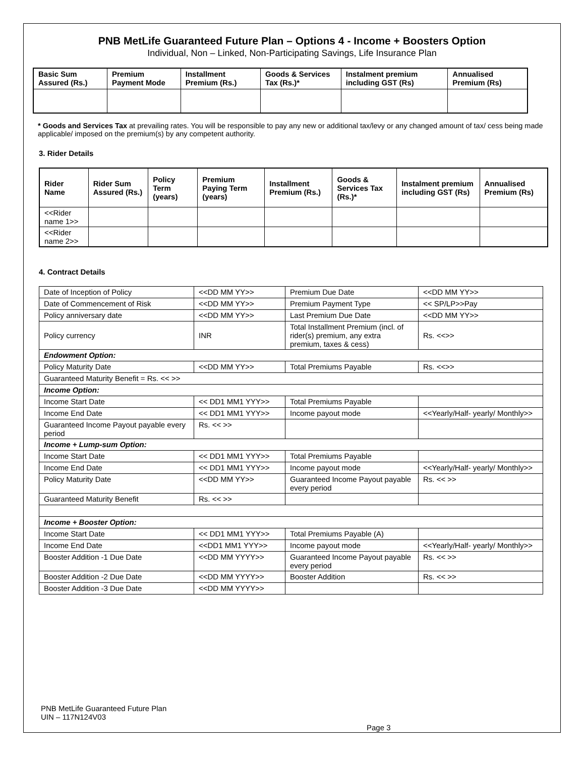PNB MetLife Guaranteed Future Plan – Options 4 - Income + Boosters Option
Individual, Non – Linked, Non-Participating Savings, Life Insurance Plan
| Basic Sum Assured (Rs.) | Premium Payment Mode | Installment Premium (Rs.) | Goods & Services Tax (Rs.)* | Instalment premium including GST (Rs) | Annualised Premium (Rs) |
| --- | --- | --- | --- | --- | --- |
* Goods and Services Tax at prevailing rates. You will be responsible to pay any new or additional tax/levy or any changed amount of tax/ cess being made applicable/ imposed on the premium(s) by any competent authority.
3. Rider Details
| Rider Name | Rider Sum Assured (Rs.) | Policy Term (years) | Premium Paying Term (years) | Installment Premium (Rs.) | Goods & Services Tax (Rs.)* | Instalment premium including GST (Rs) | Annualised Premium (Rs) |
| --- | --- | --- | --- | --- | --- | --- | --- |
| <<Rider name 1>> | | | | | | | |
| <<Rider name 2>> | | | | | | | |
4. Contract Details
| Date of Inception of Policy | <<DD MM YY>> | Premium Due Date | <<DD MM YY>> |
| Date of Commencement of Risk | <<DD MM YY>> | Premium Payment Type | << SP/LP>>Pay |
| Policy anniversary date | <<DD MM YY>> | Last Premium Due Date | <<DD MM YY>> |
| Policy currency | INR | Total Installment Premium (incl. of rider(s) premium, any extra premium, taxes & cess) | Rs. <<>> |
| Endowment Option: | | | |
| Policy Maturity Date | <<DD MM YY>> | Total Premiums Payable | Rs. <<>> |
| Guaranteed Maturity Benefit = Rs. << >> | | | |
| Income Option: | | | |
| Income Start Date | << DD1 MM1 YYY>> | Total Premiums Payable | |
| Income End Date | << DD1 MM1 YYY>> | Income payout mode | <<Yearly/Half- yearly/ Monthly>> |
| Guaranteed Income Payout payable every period | Rs. << >> | | |
| Income + Lump-sum Option: | | | |
| Income Start Date | << DD1 MM1 YYY>> | Total Premiums Payable | |
| Income End Date | << DD1 MM1 YYY>> | Income payout mode | <<Yearly/Half- yearly/ Monthly>> |
| Policy Maturity Date | <<DD MM YY>> | Guaranteed Income Payout payable every period | Rs. << >> |
| Guaranteed Maturity Benefit | Rs. << >> | | |
| Income + Booster Option: | | | |
| Income Start Date | << DD1 MM1 YYY>> | Total Premiums Payable (A) | |
| Income End Date | <<DD1 MM1 YYY>> | Income payout mode | <<Yearly/Half- yearly/ Monthly>> |
| Booster Addition -1 Due Date | <<DD MM YYYY>> | Guaranteed Income Payout payable every period | Rs. << >> |
| Booster Addition -2 Due Date | <<DD MM YYYY>> | Booster Addition | Rs. << >> |
| Booster Addition -3 Due Date | <<DD MM YYYY>> | | |
PNB MetLife Guaranteed Future Plan
UIN – 117N124V03
Page 3